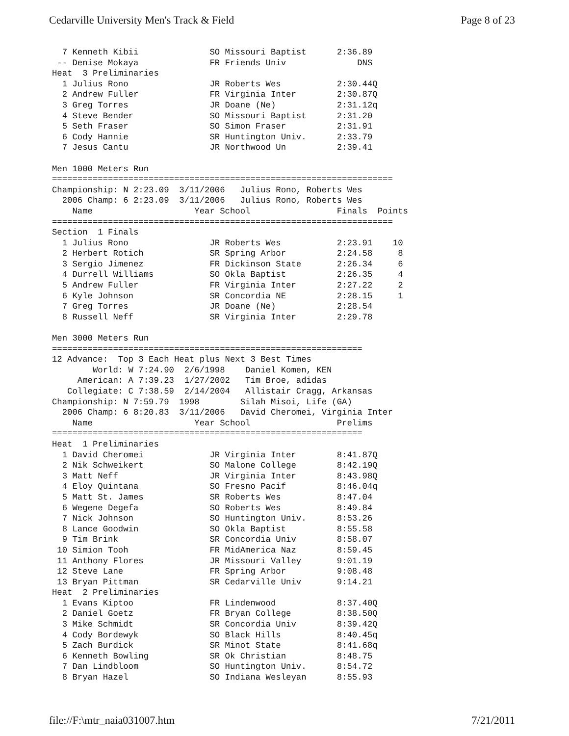Cedarville University Men's Track & Field Page 8 of 23
  7 Kenneth Kibii              SO Missouri Baptist      2:36.89
 -- Denise Mokaya              FR Friends Univ              DNS
Heat  3 Preliminaries
  1 Julius Rono                JR Roberts Wes           2:30.44Q
  2 Andrew Fuller              FR Virginia Inter        2:30.87Q
  3 Greg Torres                JR Doane (Ne)            2:31.12q
  4 Steve Bender               SO Missouri Baptist      2:31.20
  5 Seth Fraser                SO Simon Fraser          2:31.91
  6 Cody Hannie                SR Huntington Univ.      2:33.79
  7 Jesus Cantu                JR Northwood Un          2:39.41

Men 1000 Meters Run
===================================================================
Championship: N 2:23.09  3/11/2006   Julius Rono, Roberts Wes
  2006 Champ: 6 2:23.09  3/11/2006   Julius Rono, Roberts Wes
    Name                    Year School                 Finals  Points
===================================================================
Section  1 Finals
  1 Julius Rono                JR Roberts Wes           2:23.91    10
  2 Herbert Rotich             SR Spring Arbor          2:24.58     8
  3 Sergio Jimenez             FR Dickinson State       2:26.34     6
  4 Durrell Williams           SO Okla Baptist          2:26.35     4
  5 Andrew Fuller              FR Virginia Inter        2:27.22     2
  6 Kyle Johnson               SR Concordia NE          2:28.15     1
  7 Greg Torres                JR Doane (Ne)            2:28.54
  8 Russell Neff               SR Virginia Inter        2:29.78

Men 3000 Meters Run
=============================================================
12 Advance:  Top 3 Each Heat plus Next 3 Best Times
        World: W 7:24.90  2/6/1998    Daniel Komen, KEN
     American: A 7:39.23  1/27/2002   Tim Broe, adidas
   Collegiate: C 7:38.59  2/14/2004   Allistair Cragg, Arkansas
Championship: N 7:59.79  1998        Silah Misoi, Life (GA)
  2006 Champ: 6 8:20.83  3/11/2006   David Cheromei, Virginia Inter
    Name                    Year School                 Prelims
=============================================================
Heat  1 Preliminaries
  1 David Cheromei             JR Virginia Inter        8:41.87Q
  2 Nik Schweikert             SO Malone College        8:42.19Q
  3 Matt Neff                  JR Virginia Inter        8:43.98Q
  4 Eloy Quintana              SO Fresno Pacif          8:46.04q
  5 Matt St. James             SR Roberts Wes           8:47.04
  6 Wegene Degefa              SO Roberts Wes           8:49.84
  7 Nick Johnson               SO Huntington Univ.      8:53.26
  8 Lance Goodwin              SO Okla Baptist          8:55.58
  9 Tim Brink                  SR Concordia Univ        8:58.07
 10 Simion Tooh                FR MidAmerica Naz        8:59.45
 11 Anthony Flores             JR Missouri Valley       9:01.19
 12 Steve Lane                 FR Spring Arbor          9:08.48
 13 Bryan Pittman              SR Cedarville Univ       9:14.21
Heat  2 Preliminaries
  1 Evans Kiptoo               FR Lindenwood            8:37.40Q
  2 Daniel Goetz               FR Bryan College         8:38.50Q
  3 Mike Schmidt               SR Concordia Univ        8:39.42Q
  4 Cody Bordewyk              SO Black Hills           8:40.45q
  5 Zach Burdick               SR Minot State           8:41.68q
  6 Kenneth Bowling            SR Ok Christian          8:48.75
  7 Dan Lindbloom              SO Huntington Univ.      8:54.72
  8 Bryan Hazel                SO Indiana Wesleyan      8:55.93
file://F:\mtr_naia031007.htm 7/21/2011